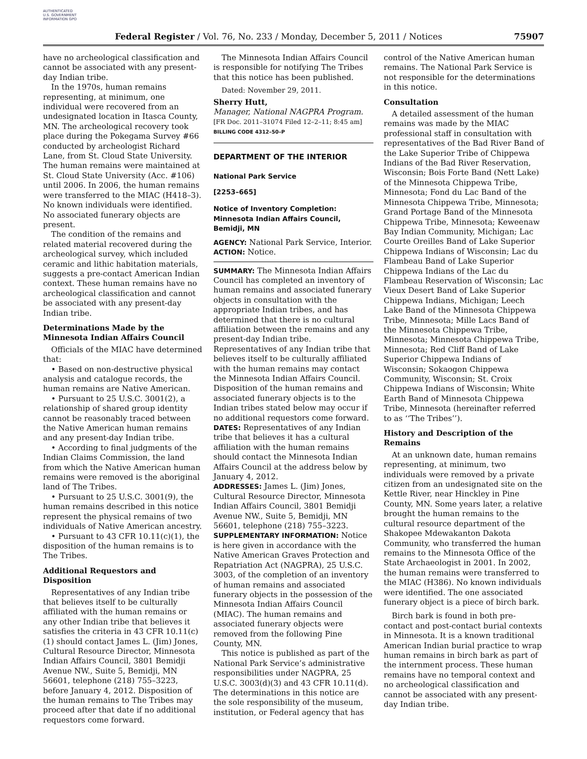AUTHENTICATED U.S. GOVERNMENT INFORMATION GPO
Federal Register / Vol. 76, No. 233 / Monday, December 5, 2011 / Notices 75907
have no archeological classification and cannot be associated with any present-day Indian tribe.
In the 1970s, human remains representing, at minimum, one individual were recovered from an undesignated location in Itasca County, MN. The archeological recovery took place during the Pokegama Survey #66 conducted by archeologist Richard Lane, from St. Cloud State University. The human remains were maintained at St. Cloud State University (Acc. #106) until 2006. In 2006, the human remains were transferred to the MIAC (H418–3). No known individuals were identified. No associated funerary objects are present.
The condition of the remains and related material recovered during the archeological survey, which included ceramic and lithic habitation materials, suggests a pre-contact American Indian context. These human remains have no archeological classification and cannot be associated with any present-day Indian tribe.
Determinations Made by the Minnesota Indian Affairs Council
Officials of the MIAC have determined that:
• Based on non-destructive physical analysis and catalogue records, the human remains are Native American.
• Pursuant to 25 U.S.C. 3001(2), a relationship of shared group identity cannot be reasonably traced between the Native American human remains and any present-day Indian tribe.
• According to final judgments of the Indian Claims Commission, the land from which the Native American human remains were removed is the aboriginal land of The Tribes.
• Pursuant to 25 U.S.C. 3001(9), the human remains described in this notice represent the physical remains of two individuals of Native American ancestry.
• Pursuant to 43 CFR 10.11(c)(1), the disposition of the human remains is to The Tribes.
Additional Requestors and Disposition
Representatives of any Indian tribe that believes itself to be culturally affiliated with the human remains or any other Indian tribe that believes it satisfies the criteria in 43 CFR 10.11(c)(1) should contact James L. (Jim) Jones, Cultural Resource Director, Minnesota Indian Affairs Council, 3801 Bemidji Avenue NW., Suite 5, Bemidji, MN 56601, telephone (218) 755–3223, before January 4, 2012. Disposition of the human remains to The Tribes may proceed after that date if no additional requestors come forward.
The Minnesota Indian Affairs Council is responsible for notifying The Tribes that this notice has been published.
Dated: November 29, 2011.
Sherry Hutt,
Manager, National NAGPRA Program.
[FR Doc. 2011–31074 Filed 12–2–11; 8:45 am]
BILLING CODE 4312–50–P
DEPARTMENT OF THE INTERIOR
National Park Service
[2253–665]
Notice of Inventory Completion: Minnesota Indian Affairs Council, Bemidji, MN
AGENCY: National Park Service, Interior.
ACTION: Notice.
SUMMARY: The Minnesota Indian Affairs Council has completed an inventory of human remains and associated funerary objects in consultation with the appropriate Indian tribes, and has determined that there is no cultural affiliation between the remains and any present-day Indian tribe. Representatives of any Indian tribe that believes itself to be culturally affiliated with the human remains may contact the Minnesota Indian Affairs Council. Disposition of the human remains and associated funerary objects is to the Indian tribes stated below may occur if no additional requestors come forward.
DATES: Representatives of any Indian tribe that believes it has a cultural affiliation with the human remains should contact the Minnesota Indian Affairs Council at the address below by January 4, 2012.
ADDRESSES: James L. (Jim) Jones, Cultural Resource Director, Minnesota Indian Affairs Council, 3801 Bemidji Avenue NW., Suite 5, Bemidji, MN 56601, telephone (218) 755–3223.
SUPPLEMENTARY INFORMATION: Notice is here given in accordance with the Native American Graves Protection and Repatriation Act (NAGPRA), 25 U.S.C. 3003, of the completion of an inventory of human remains and associated funerary objects in the possession of the Minnesota Indian Affairs Council (MIAC). The human remains and associated funerary objects were removed from the following Pine County, MN.
This notice is published as part of the National Park Service’s administrative responsibilities under NAGPRA, 25 U.S.C. 3003(d)(3) and 43 CFR 10.11(d). The determinations in this notice are the sole responsibility of the museum, institution, or Federal agency that has
control of the Native American human remains. The National Park Service is not responsible for the determinations in this notice.
Consultation
A detailed assessment of the human remains was made by the MIAC professional staff in consultation with representatives of the Bad River Band of the Lake Superior Tribe of Chippewa Indians of the Bad River Reservation, Wisconsin; Bois Forte Band (Nett Lake) of the Minnesota Chippewa Tribe, Minnesota; Fond du Lac Band of the Minnesota Chippewa Tribe, Minnesota; Grand Portage Band of the Minnesota Chippewa Tribe, Minnesota; Keweenaw Bay Indian Community, Michigan; Lac Courte Oreilles Band of Lake Superior Chippewa Indians of Wisconsin; Lac du Flambeau Band of Lake Superior Chippewa Indians of the Lac du Flambeau Reservation of Wisconsin; Lac Vieux Desert Band of Lake Superior Chippewa Indians, Michigan; Leech Lake Band of the Minnesota Chippewa Tribe, Minnesota; Mille Lacs Band of the Minnesota Chippewa Tribe, Minnesota; Minnesota Chippewa Tribe, Minnesota; Red Cliff Band of Lake Superior Chippewa Indians of Wisconsin; Sokaogon Chippewa Community, Wisconsin; St. Croix Chippewa Indians of Wisconsin; White Earth Band of Minnesota Chippewa Tribe, Minnesota (hereinafter referred to as ‘‘The Tribes’’).
History and Description of the Remains
At an unknown date, human remains representing, at minimum, two individuals were removed by a private citizen from an undesignated site on the Kettle River, near Hinckley in Pine County, MN. Some years later, a relative brought the human remains to the cultural resource department of the Shakopee Mdewakanton Dakota Community, who transferred the human remains to the Minnesota Office of the State Archaeologist in 2001. In 2002, the human remains were transferred to the MIAC (H386). No known individuals were identified. The one associated funerary object is a piece of birch bark.
Birch bark is found in both pre-contact and post-contact burial contexts in Minnesota. It is a known traditional American Indian burial practice to wrap human remains in birch bark as part of the internment process. These human remains have no temporal context and no archeological classification and cannot be associated with any present-day Indian tribe.